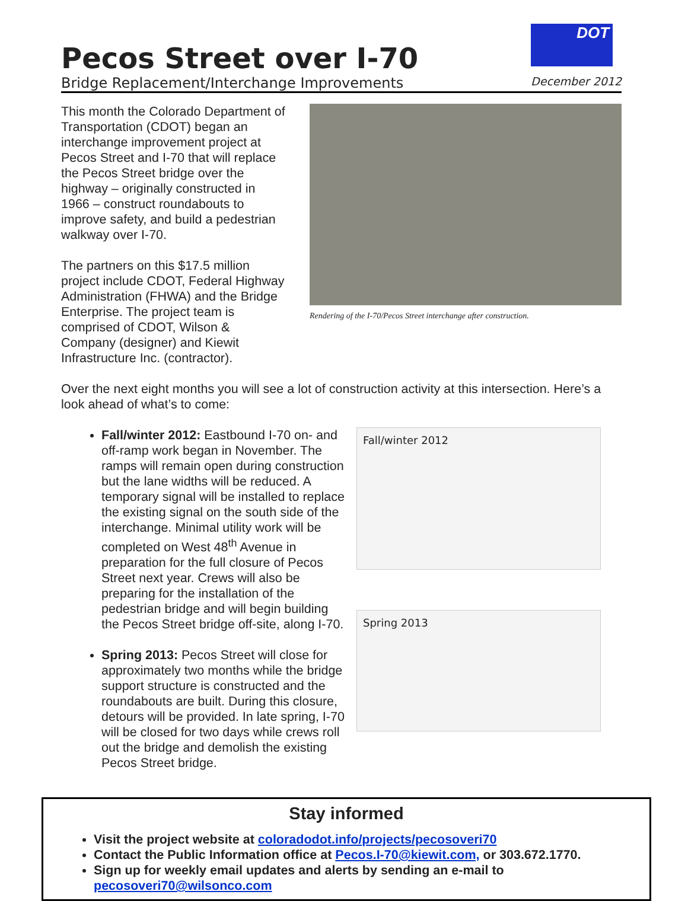Pecos Street over I-70
Bridge Replacement/Interchange Improvements
DOT
December 2012
This month the Colorado Department of Transportation (CDOT) began an interchange improvement project at Pecos Street and I-70 that will replace the Pecos Street bridge over the highway – originally constructed in 1966 – construct roundabouts to improve safety, and build a pedestrian walkway over I-70.
The partners on this $17.5 million project include CDOT, Federal Highway Administration (FHWA) and the Bridge Enterprise. The project team is comprised of CDOT, Wilson & Company (designer) and Kiewit Infrastructure Inc. (contractor).
Rendering of the I-70/Pecos Street interchange after construction.
Over the next eight months you will see a lot of construction activity at this intersection. Here’s a look ahead of what’s to come:
Fall/winter 2012: Eastbound I-70 on- and off-ramp work began in November. The ramps will remain open during construction but the lane widths will be reduced. A temporary signal will be installed to replace the existing signal on the south side of the interchange. Minimal utility work will be completed on West 48<sup>th</sup> Avenue in preparation for the full closure of Pecos Street next year. Crews will also be preparing for the installation of the pedestrian bridge and will begin building the Pecos Street bridge off-site, along I-70.
Spring 2013: Pecos Street will close for approximately two months while the bridge support structure is constructed and the roundabouts are built. During this closure, detours will be provided. In late spring, I-70 will be closed for two days while crews roll out the bridge and demolish the existing Pecos Street bridge.
Fall/winter 2012
Spring 2013
Stay informed
Visit the project website at coloradodot.info/projects/pecosoveri70
Contact the Public Information office at Pecos.I-70@kiewit.com, or 303.672.1770.
Sign up for weekly email updates and alerts by sending an e-mail to pecosoveri70@wilsonco.com